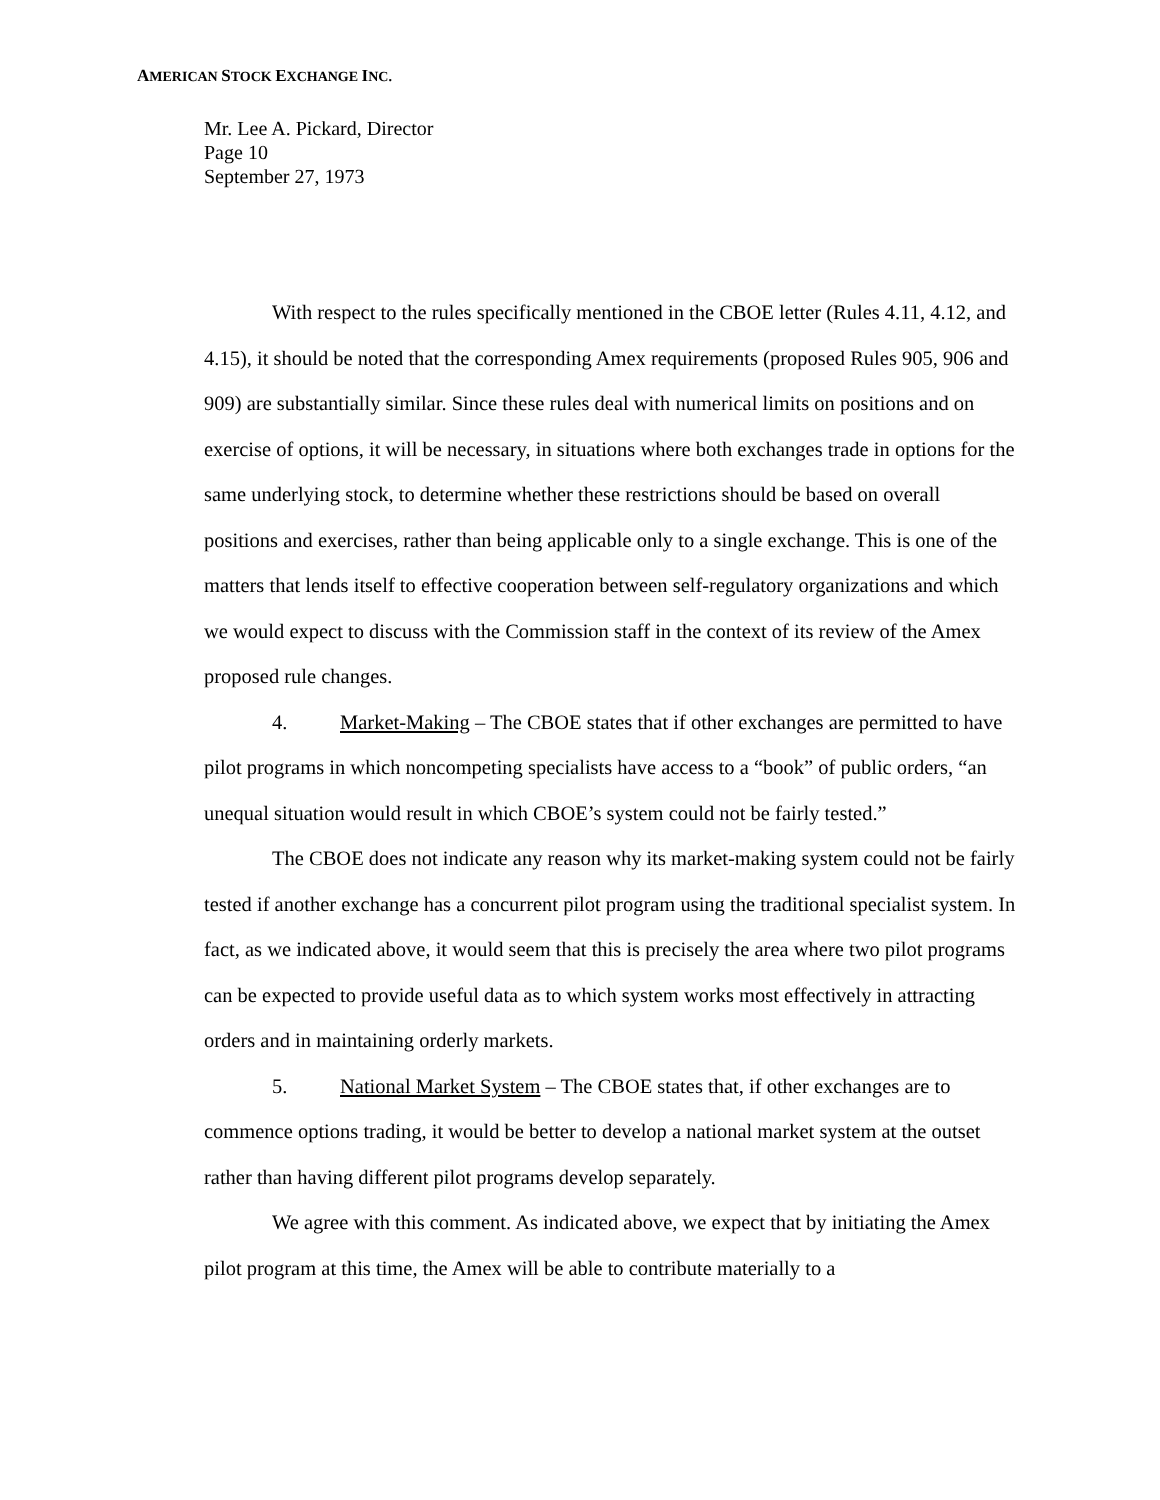AMERICAN STOCK EXCHANGE INC.
Mr. Lee A. Pickard, Director
Page 10
September 27, 1973
With respect to the rules specifically mentioned in the CBOE letter (Rules 4.11, 4.12, and 4.15), it should be noted that the corresponding Amex requirements (proposed Rules 905, 906 and 909) are substantially similar. Since these rules deal with numerical limits on positions and on exercise of options, it will be necessary, in situations where both exchanges trade in options for the same underlying stock, to determine whether these restrictions should be based on overall positions and exercises, rather than being applicable only to a single exchange. This is one of the matters that lends itself to effective cooperation between self-regulatory organizations and which we would expect to discuss with the Commission staff in the context of its review of the Amex proposed rule changes.
4. Market-Making – The CBOE states that if other exchanges are permitted to have pilot programs in which noncompeting specialists have access to a “book” of public orders, “an unequal situation would result in which CBOE’s system could not be fairly tested.”
The CBOE does not indicate any reason why its market-making system could not be fairly tested if another exchange has a concurrent pilot program using the traditional specialist system. In fact, as we indicated above, it would seem that this is precisely the area where two pilot programs can be expected to provide useful data as to which system works most effectively in attracting orders and in maintaining orderly markets.
5. National Market System – The CBOE states that, if other exchanges are to commence options trading, it would be better to develop a national market system at the outset rather than having different pilot programs develop separately.
We agree with this comment. As indicated above, we expect that by initiating the Amex pilot program at this time, the Amex will be able to contribute materially to a